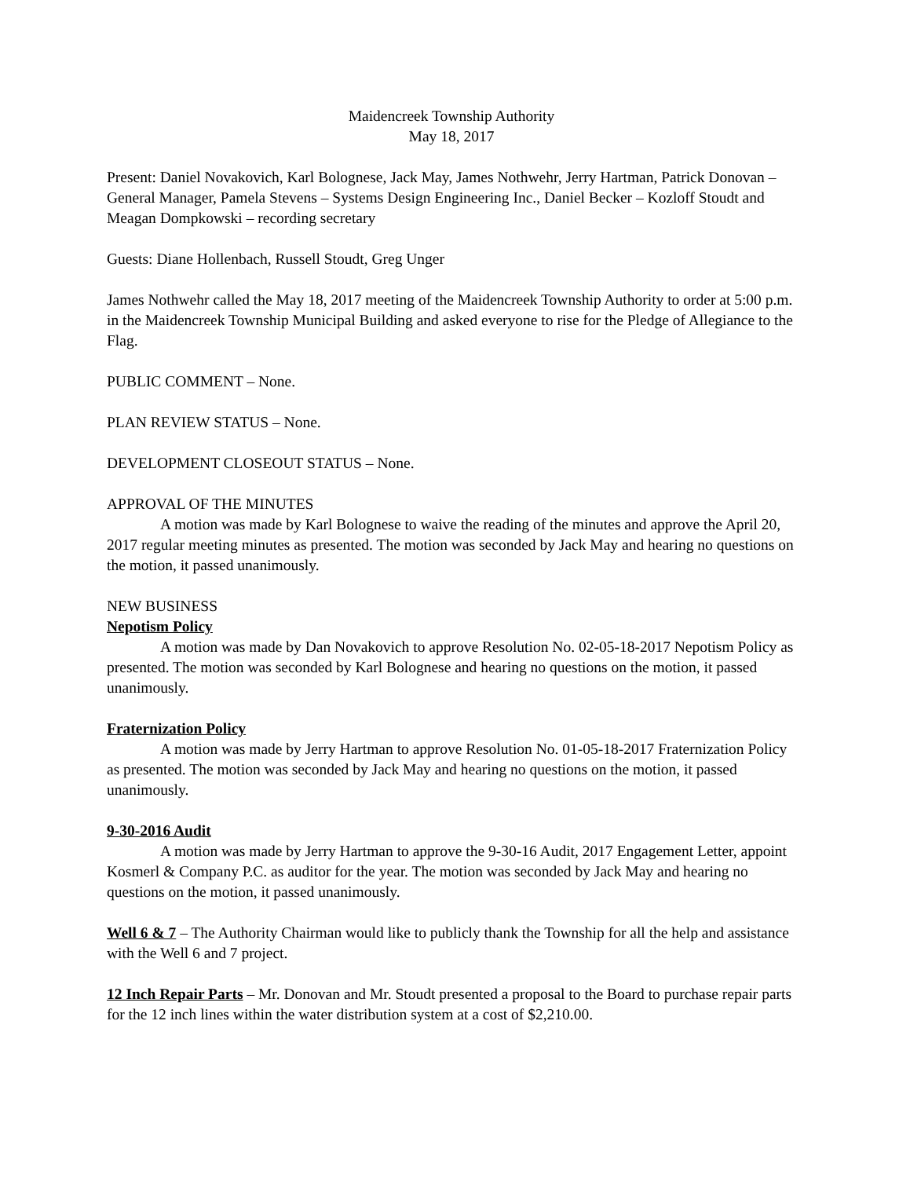Maidencreek Township Authority
May 18, 2017
Present: Daniel Novakovich, Karl Bolognese, Jack May, James Nothwehr, Jerry Hartman, Patrick Donovan – General Manager, Pamela Stevens – Systems Design Engineering Inc., Daniel Becker – Kozloff Stoudt and Meagan Dompkowski – recording secretary
Guests: Diane Hollenbach, Russell Stoudt, Greg Unger
James Nothwehr called the May 18, 2017 meeting of the Maidencreek Township Authority to order at 5:00 p.m. in the Maidencreek Township Municipal Building and asked everyone to rise for the Pledge of Allegiance to the Flag.
PUBLIC COMMENT – None.
PLAN REVIEW STATUS – None.
DEVELOPMENT CLOSEOUT STATUS – None.
APPROVAL OF THE MINUTES
A motion was made by Karl Bolognese to waive the reading of the minutes and approve the April 20, 2017 regular meeting minutes as presented. The motion was seconded by Jack May and hearing no questions on the motion, it passed unanimously.
NEW BUSINESS
Nepotism Policy
A motion was made by Dan Novakovich to approve Resolution No. 02-05-18-2017 Nepotism Policy as presented. The motion was seconded by Karl Bolognese and hearing no questions on the motion, it passed unanimously.
Fraternization Policy
A motion was made by Jerry Hartman to approve Resolution No. 01-05-18-2017 Fraternization Policy as presented. The motion was seconded by Jack May and hearing no questions on the motion, it passed unanimously.
9-30-2016 Audit
A motion was made by Jerry Hartman to approve the 9-30-16 Audit, 2017 Engagement Letter, appoint Kosmerl & Company P.C. as auditor for the year. The motion was seconded by Jack May and hearing no questions on the motion, it passed unanimously.
Well 6 & 7 – The Authority Chairman would like to publicly thank the Township for all the help and assistance with the Well 6 and 7 project.
12 Inch Repair Parts – Mr. Donovan and Mr. Stoudt presented a proposal to the Board to purchase repair parts for the 12 inch lines within the water distribution system at a cost of $2,210.00.